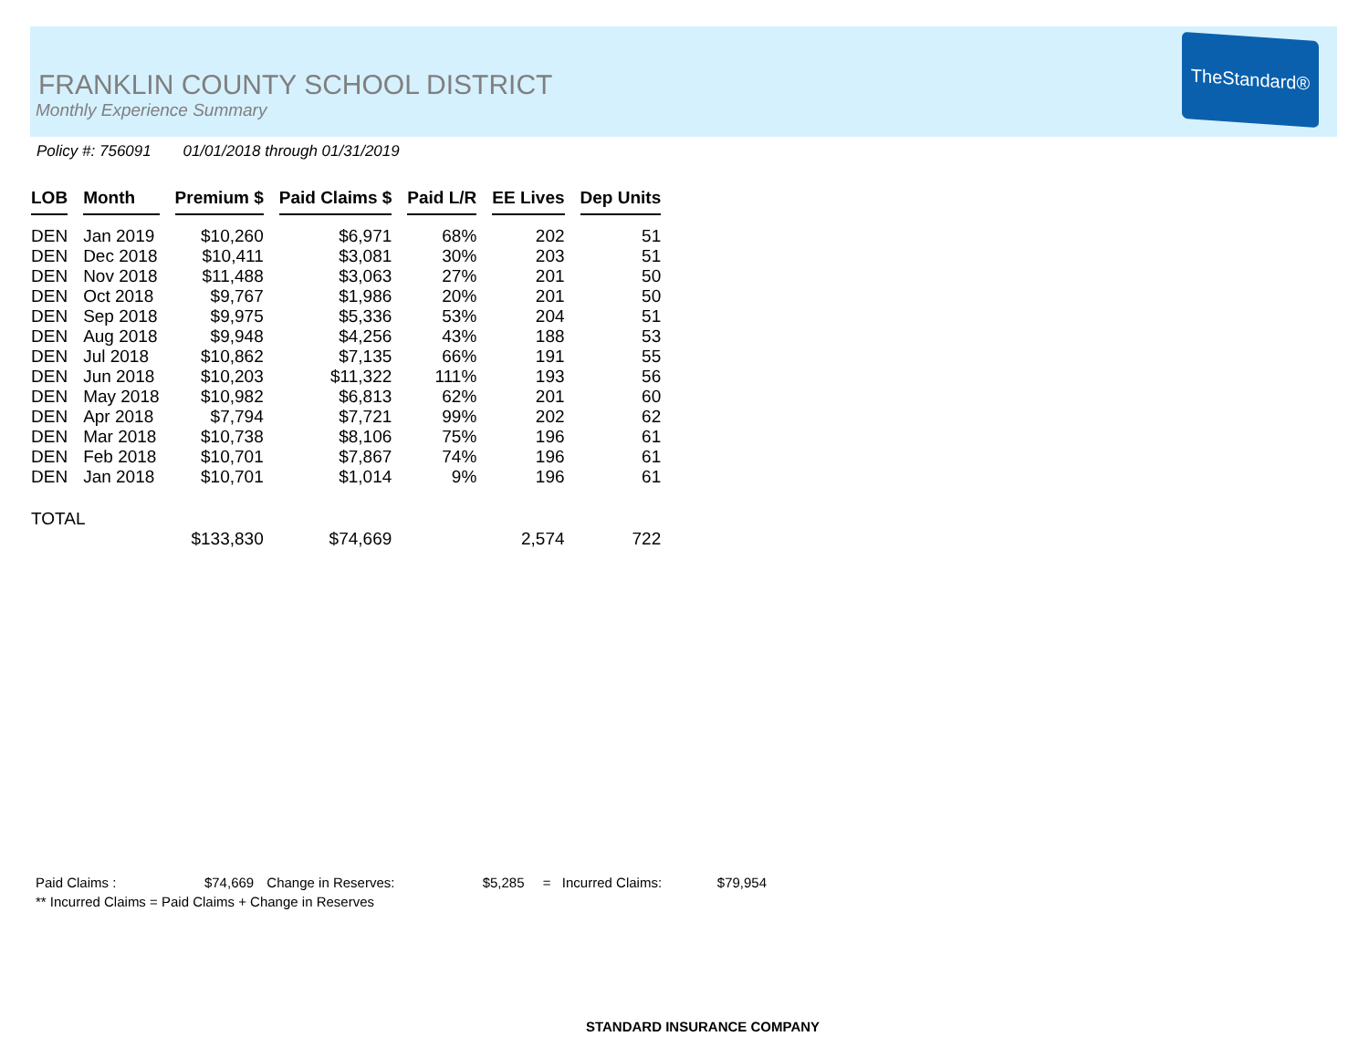TheStandard®
FRANKLIN COUNTY SCHOOL DISTRICT
Monthly Experience Summary
Policy #: 756091 01/01/2018 through 01/31/2019
| LOB | Month | Premium $ | Paid Claims $ | Paid L/R | EE Lives | Dep Units |
| --- | --- | --- | --- | --- | --- | --- |
| DEN | Jan 2019 | $10,260 | $6,971 | 68% | 202 | 51 |
| DEN | Dec 2018 | $10,411 | $3,081 | 30% | 203 | 51 |
| DEN | Nov 2018 | $11,488 | $3,063 | 27% | 201 | 50 |
| DEN | Oct 2018 | $9,767 | $1,986 | 20% | 201 | 50 |
| DEN | Sep 2018 | $9,975 | $5,336 | 53% | 204 | 51 |
| DEN | Aug 2018 | $9,948 | $4,256 | 43% | 188 | 53 |
| DEN | Jul 2018 | $10,862 | $7,135 | 66% | 191 | 55 |
| DEN | Jun 2018 | $10,203 | $11,322 | 111% | 193 | 56 |
| DEN | May 2018 | $10,982 | $6,813 | 62% | 201 | 60 |
| DEN | Apr 2018 | $7,794 | $7,721 | 99% | 202 | 62 |
| DEN | Mar 2018 | $10,738 | $8,106 | 75% | 196 | 61 |
| DEN | Feb 2018 | $10,701 | $7,867 | 74% | 196 | 61 |
| DEN | Jan 2018 | $10,701 | $1,014 | 9% | 196 | 61 |
| TOTAL | | | | | | |
| | | $133,830 | $74,669 | | 2,574 | 722 |
Paid Claims : $74,669 Change in Reserves: $5,285 = Incurred Claims: $79,954
** Incurred Claims = Paid Claims + Change in Reserves
STANDARD INSURANCE COMPANY